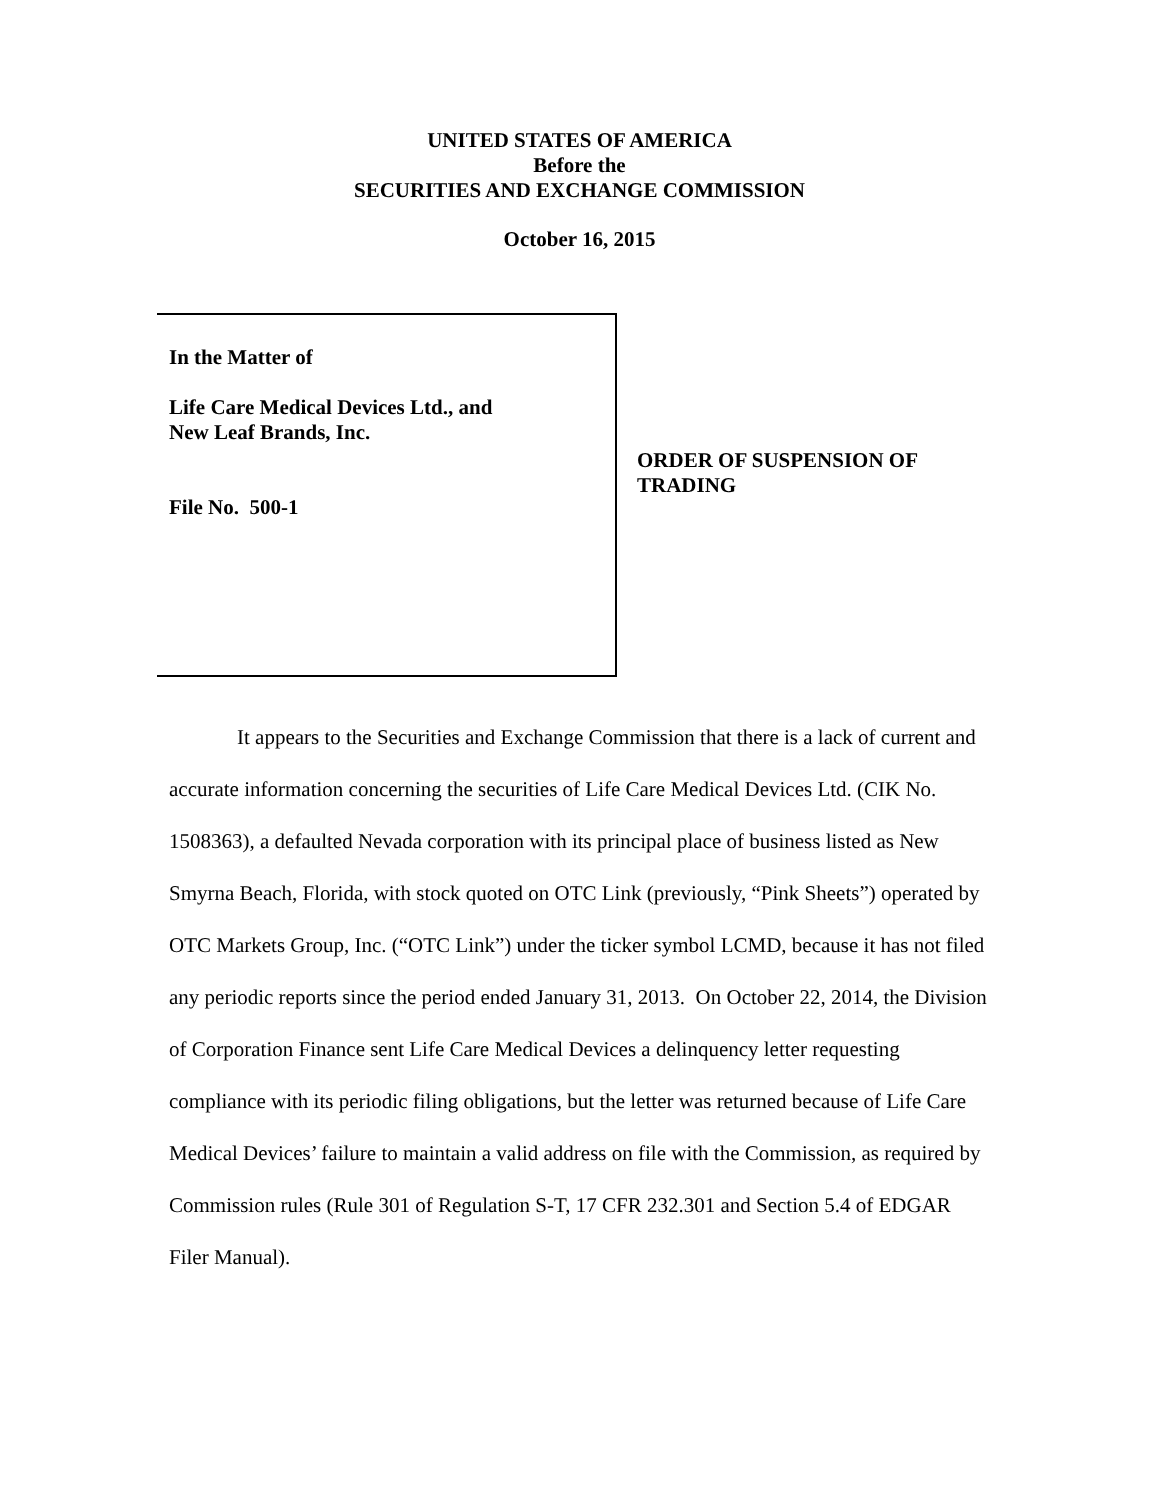UNITED STATES OF AMERICA
Before the
SECURITIES AND EXCHANGE COMMISSION
October 16, 2015
In the Matter of
Life Care Medical Devices Ltd., and
New Leaf Brands, Inc.
File No. 500-1
ORDER OF SUSPENSION OF TRADING
It appears to the Securities and Exchange Commission that there is a lack of current and accurate information concerning the securities of Life Care Medical Devices Ltd. (CIK No. 1508363), a defaulted Nevada corporation with its principal place of business listed as New Smyrna Beach, Florida, with stock quoted on OTC Link (previously, “Pink Sheets”) operated by OTC Markets Group, Inc. (“OTC Link”) under the ticker symbol LCMD, because it has not filed any periodic reports since the period ended January 31, 2013. On October 22, 2014, the Division of Corporation Finance sent Life Care Medical Devices a delinquency letter requesting compliance with its periodic filing obligations, but the letter was returned because of Life Care Medical Devices’ failure to maintain a valid address on file with the Commission, as required by Commission rules (Rule 301 of Regulation S-T, 17 CFR 232.301 and Section 5.4 of EDGAR Filer Manual).